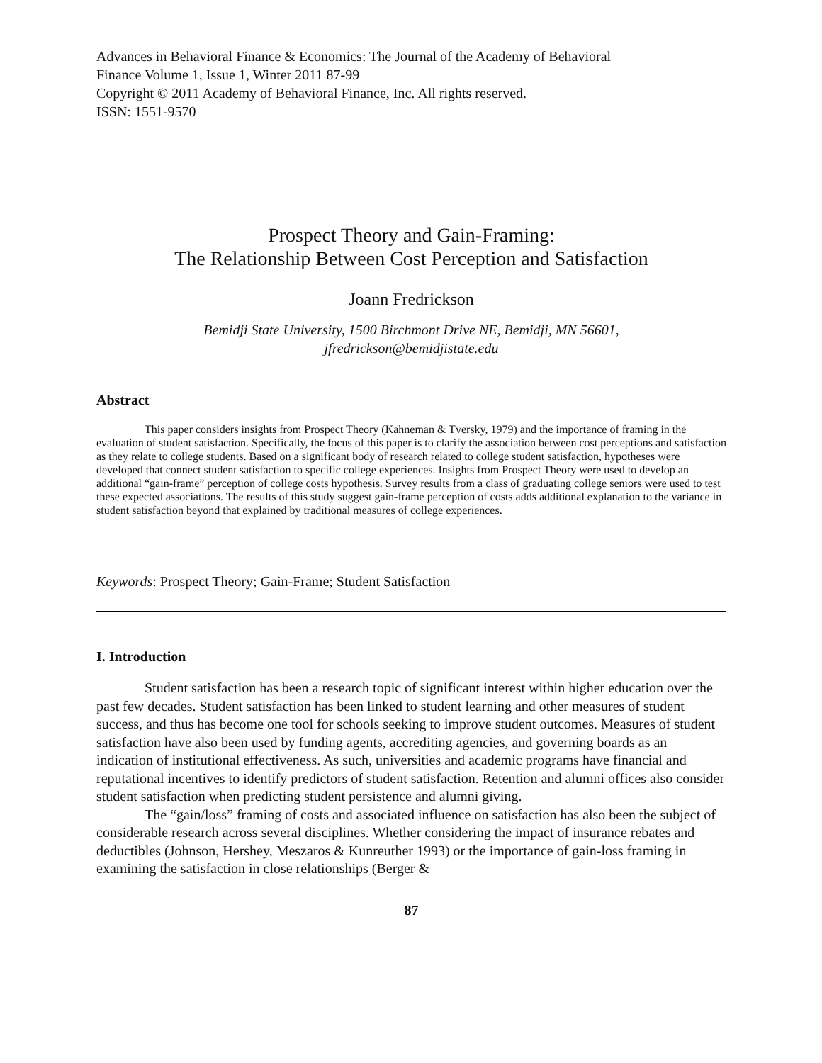Advances in Behavioral Finance & Economics: The Journal of the Academy of Behavioral
Finance Volume 1, Issue 1, Winter 2011 87-99
Copyright © 2011 Academy of Behavioral Finance, Inc. All rights reserved.
ISSN: 1551-9570
Prospect Theory and Gain-Framing:
The Relationship Between Cost Perception and Satisfaction
Joann Fredrickson
Bemidji State University, 1500 Birchmont Drive NE, Bemidji, MN 56601,
jfredrickson@bemidjistate.edu
Abstract
This paper considers insights from Prospect Theory (Kahneman & Tversky, 1979) and the importance of framing in the evaluation of student satisfaction. Specifically, the focus of this paper is to clarify the association between cost perceptions and satisfaction as they relate to college students. Based on a significant body of research related to college student satisfaction, hypotheses were developed that connect student satisfaction to specific college experiences. Insights from Prospect Theory were used to develop an additional “gain-frame” perception of college costs hypothesis. Survey results from a class of graduating college seniors were used to test these expected associations. The results of this study suggest gain-frame perception of costs adds additional explanation to the variance in student satisfaction beyond that explained by traditional measures of college experiences.
Keywords: Prospect Theory; Gain-Frame; Student Satisfaction
I. Introduction
Student satisfaction has been a research topic of significant interest within higher education over the past few decades. Student satisfaction has been linked to student learning and other measures of student success, and thus has become one tool for schools seeking to improve student outcomes. Measures of student satisfaction have also been used by funding agents, accrediting agencies, and governing boards as an indication of institutional effectiveness. As such, universities and academic programs have financial and reputational incentives to identify predictors of student satisfaction. Retention and alumni offices also consider student satisfaction when predicting student persistence and alumni giving.
The “gain/loss” framing of costs and associated influence on satisfaction has also been the subject of considerable research across several disciplines. Whether considering the impact of insurance rebates and deductibles (Johnson, Hershey, Meszaros & Kunreuther 1993) or the importance of gain-loss framing in examining the satisfaction in close relationships (Berger &
87